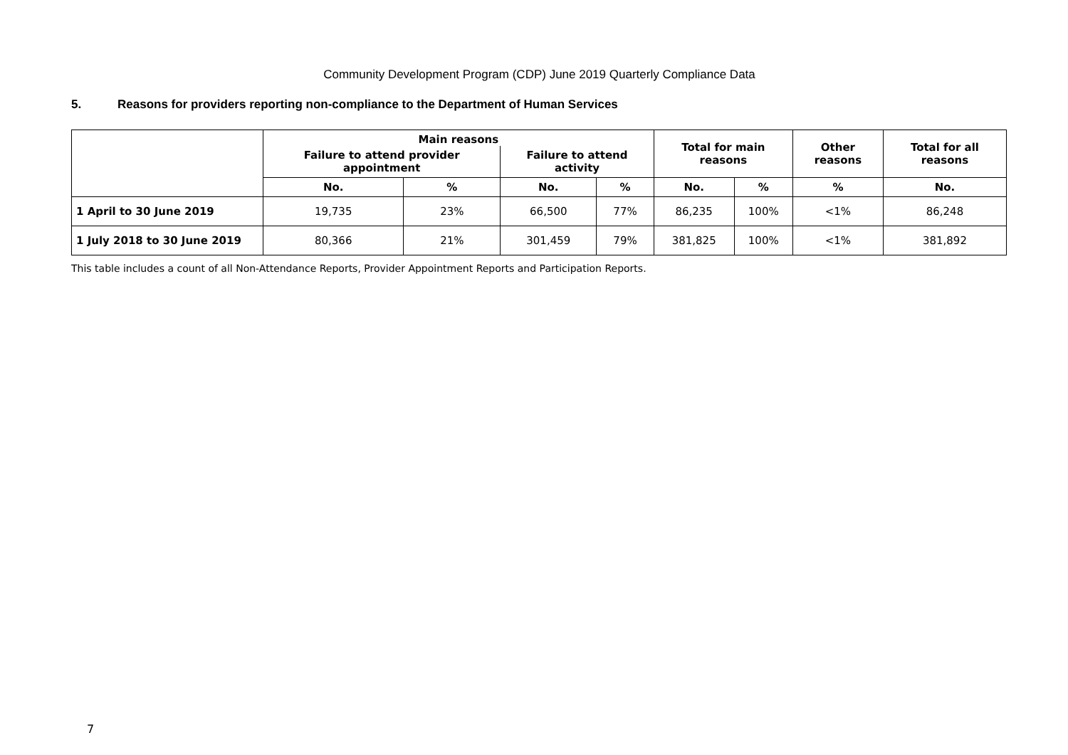Community Development Program (CDP) June 2019 Quarterly Compliance Data
5. Reasons for providers reporting non-compliance to the Department of Human Services
| | Main reasons | | | | Total for main reasons | | Other reasons | Total for all reasons |
| --- | --- | --- | --- | --- | --- | --- | --- | --- |
| | Failure to attend provider appointment | | Failure to attend activity | | | | | |
| | No. | % | No. | % | No. | % | % | No. |
| 1 April to 30 June 2019 | 19,735 | 23% | 66,500 | 77% | 86,235 | 100% | <1% | 86,248 |
| 1 July 2018 to 30 June 2019 | 80,366 | 21% | 301,459 | 79% | 381,825 | 100% | <1% | 381,892 |
This table includes a count of all Non-Attendance Reports, Provider Appointment Reports and Participation Reports.
7